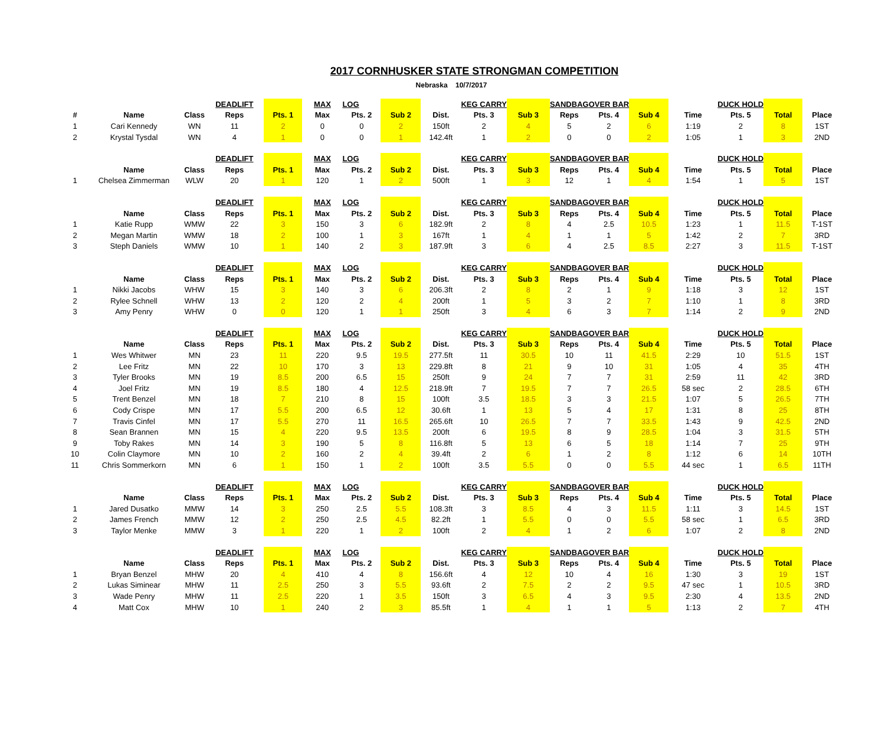2017 CORNHUSKER STATE STRONGMAN COMPETITION
Nebraska 10/7/2017
| | | | DEADLIFT | | MAX | LOG | | | KEG CARRY | | SANDBAG | OVER BAR | | | DUCK HOLD | | |
| # | Name | Class | Reps | Pts. 1 | Max | Pts. 2 | Sub 2 | Dist. | Pts. 3 | Sub 3 | Reps | Pts. 4 | Sub 4 | Time | Pts. 5 | Total | Place |
| 1 | Cari Kennedy | WN | 11 | 2 | 0 | 0 | 2 | 150ft | 2 | 4 | 5 | 2 | 6 | 1:19 | 2 | 8 | 1ST |
| 2 | Krystal Tysdal | WN | 4 | 1 | 0 | 0 | 1 | 142.4ft | 1 | 2 | 0 | 0 | 2 | 1:05 | 1 | 3 | 2ND |
| | | | DEADLIFT | | MAX | LOG | | | KEG CARRY | | SANDBAG | OVER BAR | | | DUCK HOLD | | |
| | Name | Class | Reps | Pts. 1 | Max | Pts. 2 | Sub 2 | Dist. | Pts. 3 | Sub 3 | Reps | Pts. 4 | Sub 4 | Time | Pts. 5 | Total | Place |
| 1 | Chelsea Zimmerman | WLW | 20 | 1 | 120 | 1 | 2 | 500ft | 1 | 3 | 12 | 1 | 4 | 1:54 | 1 | 5 | 1ST |
| | | | DEADLIFT | | MAX | LOG | | | KEG CARRY | | SANDBAG | OVER BAR | | | DUCK HOLD | | |
| | Name | Class | Reps | Pts. 1 | Max | Pts. 2 | Sub 2 | Dist. | Pts. 3 | Sub 3 | Reps | Pts. 4 | Sub 4 | Time | Pts. 5 | Total | Place |
| 1 | Katie Rupp | WMW | 22 | 3 | 150 | 3 | 6 | 182.9ft | 2 | 8 | 4 | 2.5 | 10.5 | 1:23 | 1 | 11.5 | T-1ST |
| 2 | Megan Martin | WMW | 18 | 2 | 100 | 1 | 3 | 167ft | 1 | 4 | 1 | 1 | 5 | 1:42 | 2 | 7 | 3RD |
| 3 | Steph Daniels | WMW | 10 | 1 | 140 | 2 | 3 | 187.9ft | 3 | 6 | 4 | 2.5 | 8.5 | 2:27 | 3 | 11.5 | T-1ST |
| | | | DEADLIFT | | MAX | LOG | | | KEG CARRY | | SANDBAG | OVER BAR | | | DUCK HOLD | | |
| | Name | Class | Reps | Pts. 1 | Max | Pts. 2 | Sub 2 | Dist. | Pts. 3 | Sub 3 | Reps | Pts. 4 | Sub 4 | Time | Pts. 5 | Total | Place |
| 1 | Nikki Jacobs | WHW | 15 | 3 | 140 | 3 | 6 | 206.3ft | 2 | 8 | 2 | 1 | 9 | 1:18 | 3 | 12 | 1ST |
| 2 | Rylee Schnell | WHW | 13 | 2 | 120 | 2 | 4 | 200ft | 1 | 5 | 3 | 2 | 7 | 1:10 | 1 | 8 | 3RD |
| 3 | Amy Penry | WHW | 0 | 0 | 120 | 1 | 1 | 250ft | 3 | 4 | 6 | 3 | 7 | 1:14 | 2 | 9 | 2ND |
| | | | DEADLIFT | | MAX | LOG | | | KEG CARRY | | SANDBAG | OVER BAR | | | DUCK HOLD | | |
| | Name | Class | Reps | Pts. 1 | Max | Pts. 2 | Sub 2 | Dist. | Pts. 3 | Sub 3 | Reps | Pts. 4 | Sub 4 | Time | Pts. 5 | Total | Place |
| 1 | Wes Whitwer | MN | 23 | 11 | 220 | 9.5 | 19.5 | 277.5ft | 11 | 30.5 | 10 | 11 | 41.5 | 2:29 | 10 | 51.5 | 1ST |
| 2 | Lee Fritz | MN | 22 | 10 | 170 | 3 | 13 | 229.8ft | 8 | 21 | 9 | 10 | 31 | 1:05 | 4 | 35 | 4TH |
| 3 | Tyler Brooks | MN | 19 | 8.5 | 200 | 6.5 | 15 | 250ft | 9 | 24 | 7 | 7 | 31 | 2:59 | 11 | 42 | 3RD |
| 4 | Joel Fritz | MN | 19 | 8.5 | 180 | 4 | 12.5 | 218.9ft | 7 | 19.5 | 7 | 7 | 26.5 | 58 sec | 2 | 28.5 | 6TH |
| 5 | Trent Benzel | MN | 18 | 7 | 210 | 8 | 15 | 100ft | 3.5 | 18.5 | 3 | 3 | 21.5 | 1:07 | 5 | 26.5 | 7TH |
| 6 | Cody Crispe | MN | 17 | 5.5 | 200 | 6.5 | 12 | 30.6ft | 1 | 13 | 5 | 4 | 17 | 1:31 | 8 | 25 | 8TH |
| 7 | Travis Cinfel | MN | 17 | 5.5 | 270 | 11 | 16.5 | 265.6ft | 10 | 26.5 | 7 | 7 | 33.5 | 1:43 | 9 | 42.5 | 2ND |
| 8 | Sean Brannen | MN | 15 | 4 | 220 | 9.5 | 13.5 | 200ft | 6 | 19.5 | 8 | 9 | 28.5 | 1:04 | 3 | 31.5 | 5TH |
| 9 | Toby Rakes | MN | 14 | 3 | 190 | 5 | 8 | 116.8ft | 5 | 13 | 6 | 5 | 18 | 1:14 | 7 | 25 | 9TH |
| 10 | Colin Claymore | MN | 10 | 2 | 160 | 2 | 4 | 39.4ft | 2 | 6 | 1 | 2 | 8 | 1:12 | 6 | 14 | 10TH |
| 11 | Chris Sommerkorn | MN | 6 | 1 | 150 | 1 | 2 | 100ft | 3.5 | 5.5 | 0 | 0 | 5.5 | 44 sec | 1 | 6.5 | 11TH |
| | | | DEADLIFT | | MAX | LOG | | | KEG CARRY | | SANDBAG | OVER BAR | | | DUCK HOLD | | |
| | Name | Class | Reps | Pts. 1 | Max | Pts. 2 | Sub 2 | Dist. | Pts. 3 | Sub 3 | Reps | Pts. 4 | Sub 4 | Time | Pts. 5 | Total | Place |
| 1 | Jared Dusatko | MMW | 14 | 3 | 250 | 2.5 | 5.5 | 108.3ft | 3 | 8.5 | 4 | 3 | 11.5 | 1:11 | 3 | 14.5 | 1ST |
| 2 | James French | MMW | 12 | 2 | 250 | 2.5 | 4.5 | 82.2ft | 1 | 5.5 | 0 | 0 | 5.5 | 58 sec | 1 | 6.5 | 3RD |
| 3 | Taylor Menke | MMW | 3 | 1 | 220 | 1 | 2 | 100ft | 2 | 4 | 1 | 2 | 6 | 1:07 | 2 | 8 | 2ND |
| | | | DEADLIFT | | MAX | LOG | | | KEG CARRY | | SANDBAG | OVER BAR | | | DUCK HOLD | | |
| | Name | Class | Reps | Pts. 1 | Max | Pts. 2 | Sub 2 | Dist. | Pts. 3 | Sub 3 | Reps | Pts. 4 | Sub 4 | Time | Pts. 5 | Total | Place |
| 1 | Bryan Benzel | MHW | 20 | 4 | 410 | 4 | 8 | 156.6ft | 4 | 12 | 10 | 4 | 16 | 1:30 | 3 | 19 | 1ST |
| 2 | Lukas Siminear | MHW | 11 | 2.5 | 250 | 3 | 5.5 | 93.6ft | 2 | 7.5 | 2 | 2 | 9.5 | 47 sec | 1 | 10.5 | 3RD |
| 3 | Wade Penry | MHW | 11 | 2.5 | 220 | 1 | 3.5 | 150ft | 3 | 6.5 | 4 | 3 | 9.5 | 2:30 | 4 | 13.5 | 2ND |
| 4 | Matt Cox | MHW | 10 | 1 | 240 | 2 | 3 | 85.5ft | 1 | 4 | 1 | 1 | 5 | 1:13 | 2 | 7 | 4TH |